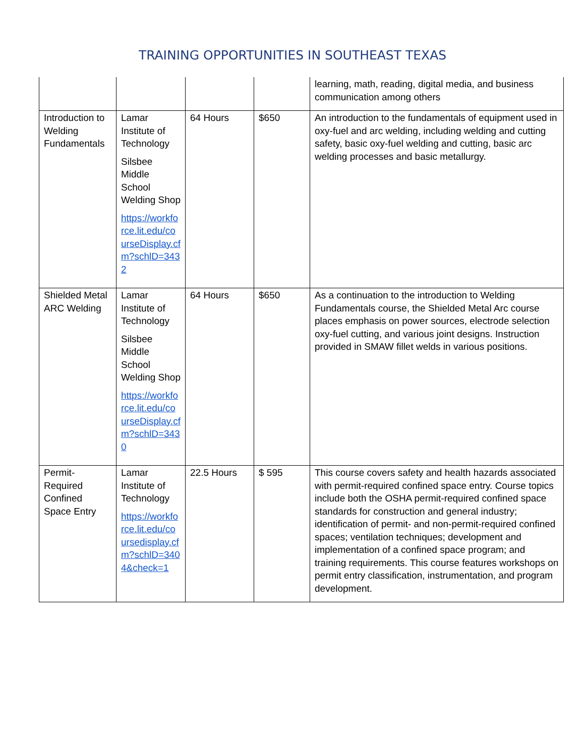TRAINING OPPORTUNITIES IN SOUTHEAST TEXAS
| | | | | learning, math, reading, digital media, and business communication among others |
| Introduction to Welding Fundamentals | Lamar Institute of Technology Silsbee Middle School Welding Shop https://workforce.lit.edu/courseDisplay.cfm?schlD=3432 | 64 Hours | $650 | An introduction to the fundamentals of equipment used in oxy-fuel and arc welding, including welding and cutting safety, basic oxy-fuel welding and cutting, basic arc welding processes and basic metallurgy. |
| Shielded Metal ARC Welding | Lamar Institute of Technology Silsbee Middle School Welding Shop https://workforce.lit.edu/courseDisplay.cfm?schlD=3430 | 64 Hours | $650 | As a continuation to the introduction to Welding Fundamentals course, the Shielded Metal Arc course places emphasis on power sources, electrode selection oxy-fuel cutting, and various joint designs. Instruction provided in SMAW fillet welds in various positions. |
| Permit-Required Confined Space Entry | Lamar Institute of Technology https://workforce.lit.edu/coursedisplay.cfm?schlD=3404&check=1 | 22.5 Hours | $ 595 | This course covers safety and health hazards associated with permit-required confined space entry. Course topics include both the OSHA permit-required confined space standards for construction and general industry; identification of permit- and non-permit-required confined spaces; ventilation techniques; development and implementation of a confined space program; and training requirements. This course features workshops on permit entry classification, instrumentation, and program development. |